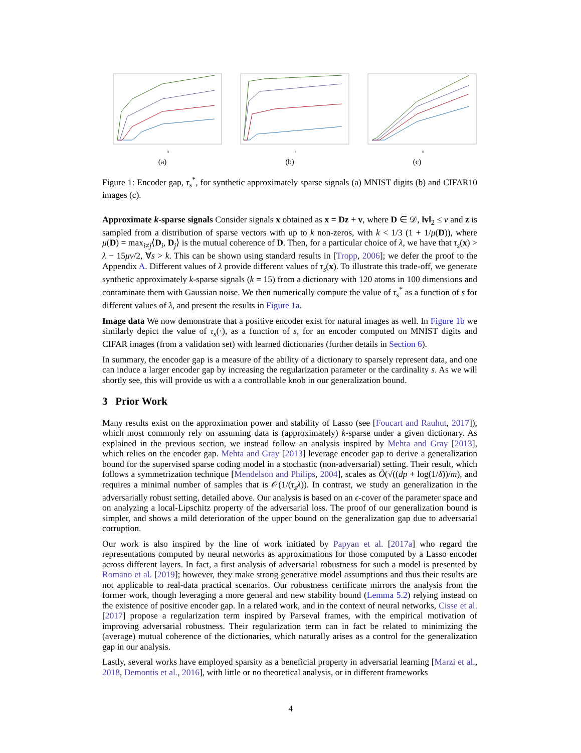s
(a)
s
(b)
s
(c)
Figure 1: Encoder gap, τ<sub>s</sub><sup>*</sup>, for synthetic approximately sparse signals (a) MNIST digits (b) and CIFAR10 images (c).
Approximate k-sparse signals Consider signals x obtained as x = Dz + v, where D ∈ 𝒟, ‖v‖<sub>2</sub> ≤ ν and z is sampled from a distribution of sparse vectors with up to k non-zeros, with k < 1/3 (1 + 1/μ(D)), where μ(D) = max<sub>i≠j</sub>⟨D<sub>i</sub>, D<sub>j</sub>⟩ is the mutual coherence of D. Then, for a particular choice of λ, we have that τ<sub>s</sub>(x) > λ − 15μν/2, ∀s > k. This can be shown using standard results in [Tropp, 2006]; we defer the proof to the Appendix A. Different values of λ provide different values of τ<sub>s</sub>(x). To illustrate this trade-off, we generate synthetic approximately k-sparse signals (k = 15) from a dictionary with 120 atoms in 100 dimensions and contaminate them with Gaussian noise. We then numerically compute the value of τ<sub>s</sub><sup>*</sup> as a function of s for different values of λ, and present the results in Figure 1a.
Image data We now demonstrate that a positive encoder exist for natural images as well. In Figure 1b we similarly depict the value of τ<sub>s</sub>(·), as a function of s, for an encoder computed on MNIST digits and CIFAR images (from a validation set) with learned dictionaries (further details in Section 6).
In summary, the encoder gap is a measure of the ability of a dictionary to sparsely represent data, and one can induce a larger encoder gap by increasing the regularization parameter or the cardinality s. As we will shortly see, this will provide us with a a controllable knob in our generalization bound.
3 Prior Work
Many results exist on the approximation power and stability of Lasso (see [Foucart and Rauhut, 2017]), which most commonly rely on assuming data is (approximately) k-sparse under a given dictionary. As explained in the previous section, we instead follow an analysis inspired by Mehta and Gray [2013], which relies on the encoder gap. Mehta and Gray [2013] leverage encoder gap to derive a generalization bound for the supervised sparse coding model in a stochastic (non-adversarial) setting. Their result, which follows a symmetrization technique [Mendelson and Philips, 2004], scales as Õ(√((dp + log(1/δ))/m), and requires a minimal number of samples that is 𝒪(1/(τ<sub>s</sub>λ)). In contrast, we study an generalization in the adversarially robust setting, detailed above. Our analysis is based on an ϵ-cover of the parameter space and on analyzing a local-Lipschitz property of the adversarial loss. The proof of our generalization bound is simpler, and shows a mild deterioration of the upper bound on the generalization gap due to adversarial corruption.
Our work is also inspired by the line of work initiated by Papyan et al. [2017a] who regard the representations computed by neural networks as approximations for those computed by a Lasso encoder across different layers. In fact, a first analysis of adversarial robustness for such a model is presented by Romano et al. [2019]; however, they make strong generative model assumptions and thus their results are not applicable to real-data practical scenarios. Our robustness certificate mirrors the analysis from the former work, though leveraging a more general and new stability bound (Lemma 5.2) relying instead on the existence of positive encoder gap. In a related work, and in the context of neural networks, Cisse et al. [2017] propose a regularization term inspired by Parseval frames, with the empirical motivation of improving adversarial robustness. Their regularization term can in fact be related to minimizing the (average) mutual coherence of the dictionaries, which naturally arises as a control for the generalization gap in our analysis.
Lastly, several works have employed sparsity as a beneficial property in adversarial learning [Marzi et al., 2018, Demontis et al., 2016], with little or no theoretical analysis, or in different frameworks
4